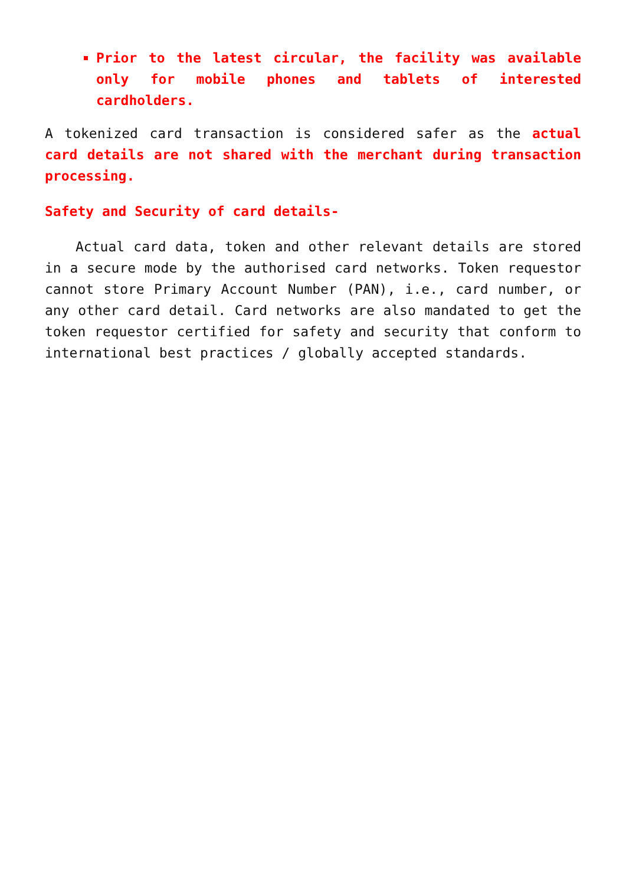Prior to the latest circular, the facility was available only for mobile phones and tablets of interested cardholders.
A tokenized card transaction is considered safer as the actual card details are not shared with the merchant during transaction processing.
Safety and Security of card details-
Actual card data, token and other relevant details are stored in a secure mode by the authorised card networks. Token requestor cannot store Primary Account Number (PAN), i.e., card number, or any other card detail. Card networks are also mandated to get the token requestor certified for safety and security that conform to international best practices / globally accepted standards.